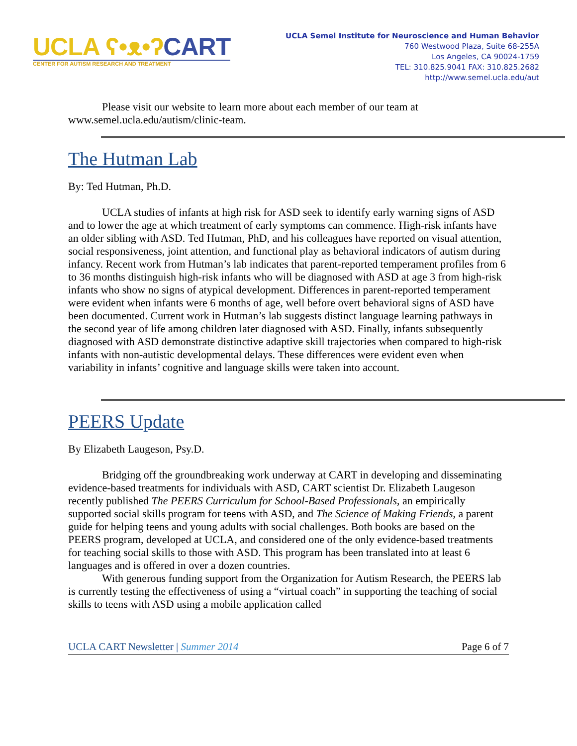UCLA ʕ•ᴥ•ʔ CART
CENTER FOR AUTISM RESEARCH AND TREATMENT
UCLA Semel Institute for Neuroscience and Human Behavior
760 Westwood Plaza, Suite 68-255A
Los Angeles, CA 90024-1759
TEL: 310.825.9041 FAX: 310.825.2682
http://www.semel.ucla.edu/aut
Please visit our website to learn more about each member of our team at www.semel.ucla.edu/autism/clinic-team.
The Hutman Lab
By: Ted Hutman, Ph.D.
UCLA studies of infants at high risk for ASD seek to identify early warning signs of ASD and to lower the age at which treatment of early symptoms can commence. High-risk infants have an older sibling with ASD. Ted Hutman, PhD, and his colleagues have reported on visual attention, social responsiveness, joint attention, and functional play as behavioral indicators of autism during infancy. Recent work from Hutman’s lab indicates that parent-reported temperament profiles from 6 to 36 months distinguish high-risk infants who will be diagnosed with ASD at age 3 from high-risk infants who show no signs of atypical development. Differences in parent-reported temperament were evident when infants were 6 months of age, well before overt behavioral signs of ASD have been documented. Current work in Hutman’s lab suggests distinct language learning pathways in the second year of life among children later diagnosed with ASD. Finally, infants subsequently diagnosed with ASD demonstrate distinctive adaptive skill trajectories when compared to high-risk infants with non-autistic developmental delays. These differences were evident even when variability in infants’ cognitive and language skills were taken into account.
PEERS Update
By Elizabeth Laugeson, Psy.D.
Bridging off the groundbreaking work underway at CART in developing and disseminating evidence-based treatments for individuals with ASD, CART scientist Dr. Elizabeth Laugeson recently published The PEERS Curriculum for School-Based Professionals, an empirically supported social skills program for teens with ASD, and The Science of Making Friends, a parent guide for helping teens and young adults with social challenges. Both books are based on the PEERS program, developed at UCLA, and considered one of the only evidence-based treatments for teaching social skills to those with ASD. This program has been translated into at least 6 languages and is offered in over a dozen countries.
With generous funding support from the Organization for Autism Research, the PEERS lab is currently testing the effectiveness of using a “virtual coach” in supporting the teaching of social skills to teens with ASD using a mobile application called
UCLA CART Newsletter | Summer 2014 Page 6 of 7